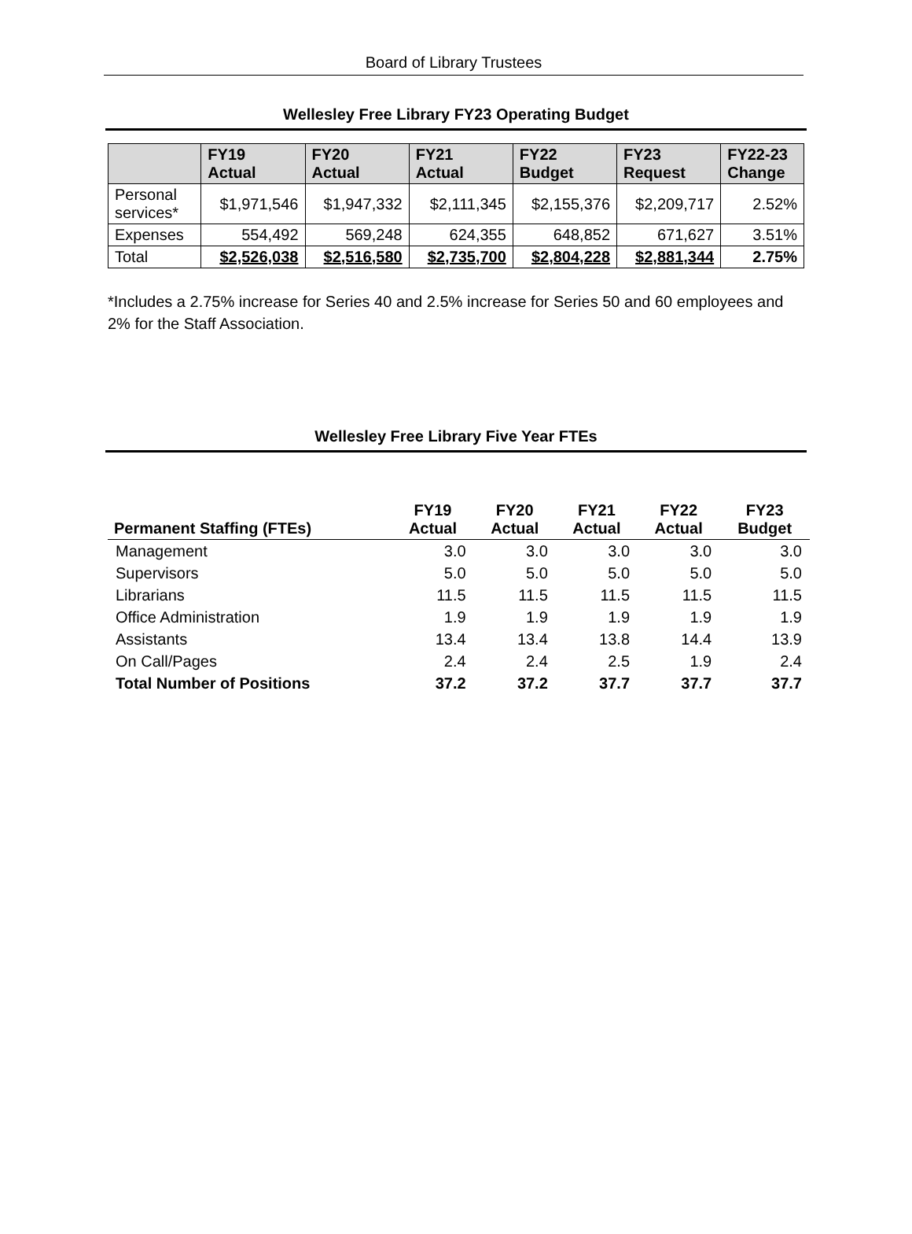Board of Library Trustees
Wellesley Free Library FY23 Operating Budget
| | FY19 Actual | FY20 Actual | FY21 Actual | FY22 Budget | FY23 Request | FY22-23 Change |
| --- | --- | --- | --- | --- | --- | --- |
| Personal services* | $1,971,546 | $1,947,332 | $2,111,345 | $2,155,376 | $2,209,717 | 2.52% |
| Expenses | 554,492 | 569,248 | 624,355 | 648,852 | 671,627 | 3.51% |
| Total | $2,526,038 | $2,516,580 | $2,735,700 | $2,804,228 | $2,881,344 | 2.75% |
*Includes a 2.75% increase for Series 40 and 2.5% increase for Series 50 and 60 employees and 2% for the Staff Association.
Wellesley Free Library Five Year FTEs
| Permanent Staffing (FTEs) | FY19 Actual | FY20 Actual | FY21 Actual | FY22 Actual | FY23 Budget |
| --- | --- | --- | --- | --- | --- |
| Management | 3.0 | 3.0 | 3.0 | 3.0 | 3.0 |
| Supervisors | 5.0 | 5.0 | 5.0 | 5.0 | 5.0 |
| Librarians | 11.5 | 11.5 | 11.5 | 11.5 | 11.5 |
| Office Administration | 1.9 | 1.9 | 1.9 | 1.9 | 1.9 |
| Assistants | 13.4 | 13.4 | 13.8 | 14.4 | 13.9 |
| On Call/Pages | 2.4 | 2.4 | 2.5 | 1.9 | 2.4 |
| Total Number of Positions | 37.2 | 37.2 | 37.7 | 37.7 | 37.7 |